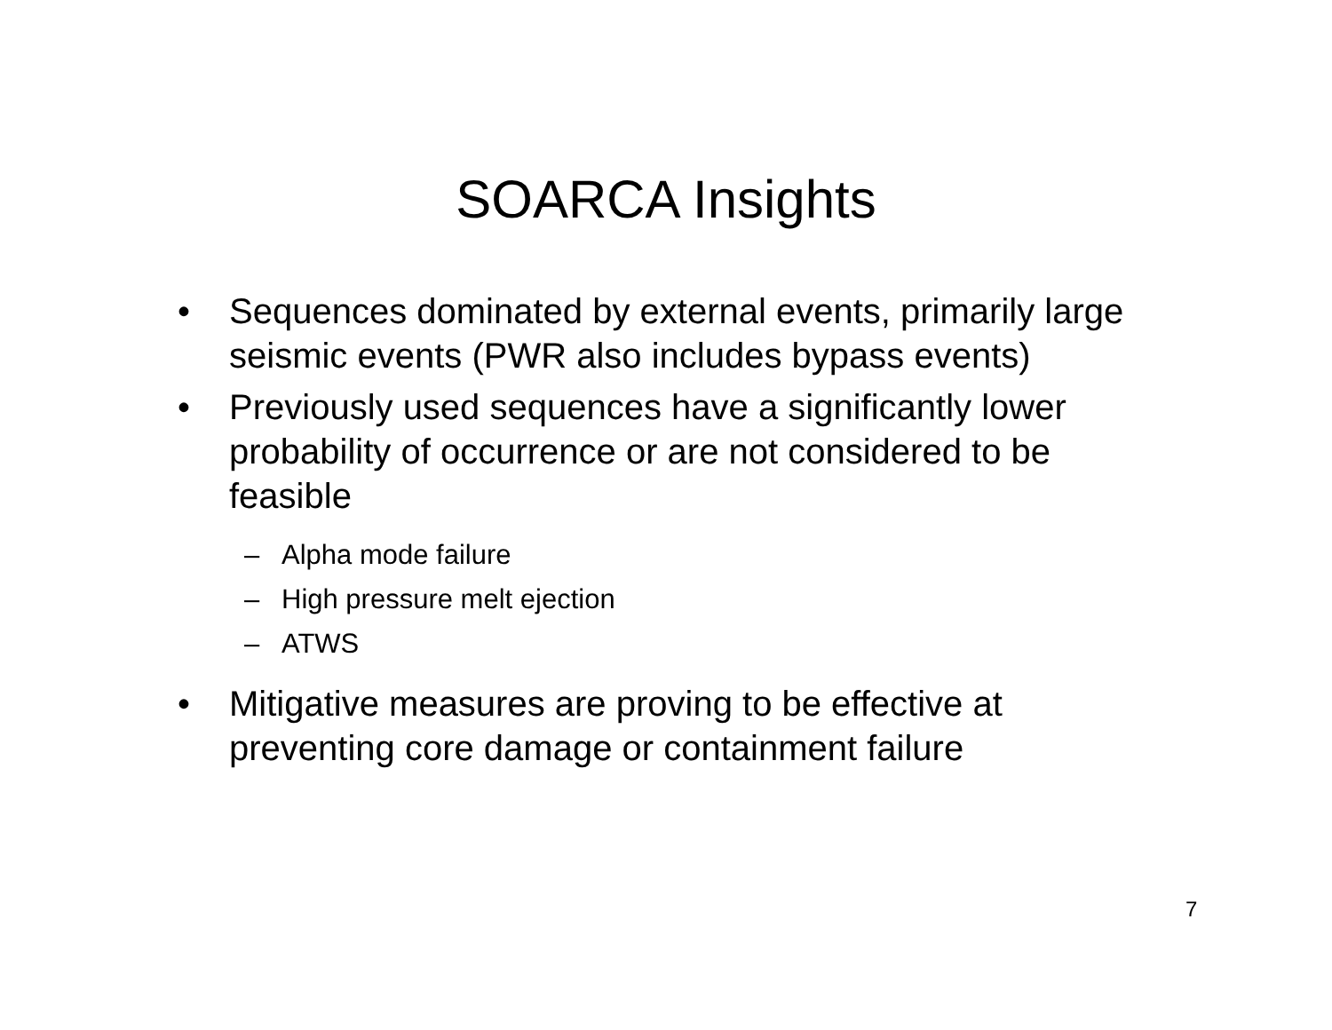SOARCA Insights
• Sequences dominated by external events, primarily large seismic events (PWR also includes bypass events)
• Previously used sequences have a significantly lower probability of occurrence or are not considered to be feasible
– Alpha mode failure
– High pressure melt ejection
– ATWS
• Mitigative measures are proving to be effective at preventing core damage or containment failure
7